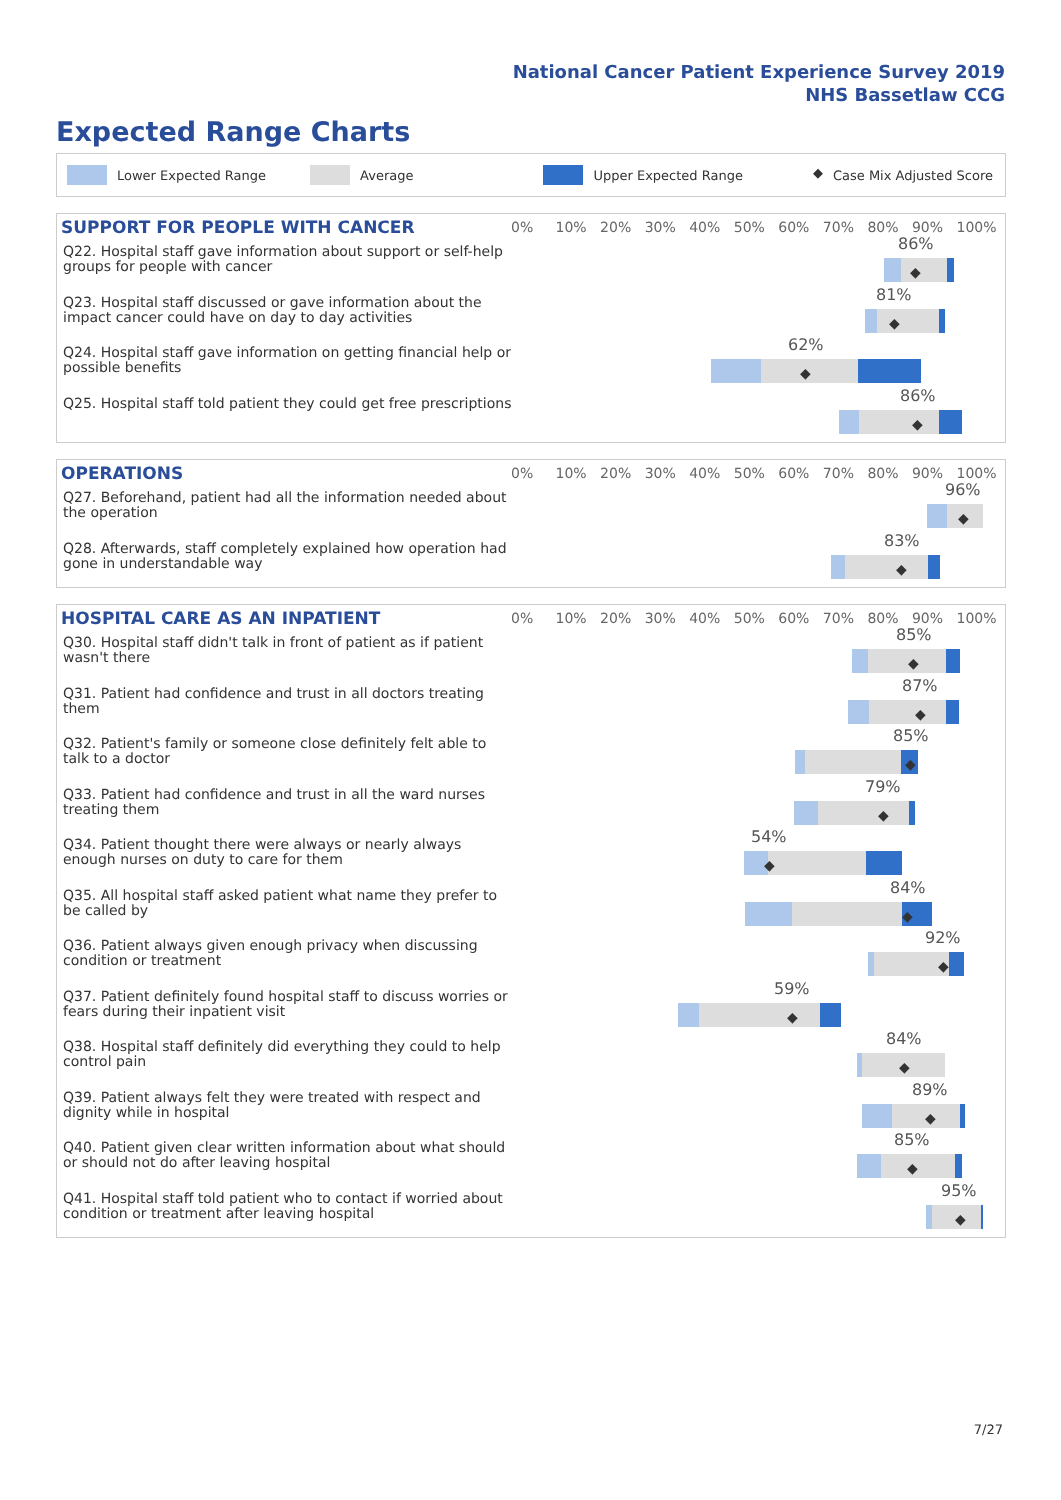National Cancer Patient Experience Survey 2019
NHS Bassetlaw CCG
Expected Range Charts
Lower Expected Range Average Upper Expected Range ◆ Case Mix Adjusted Score
SUPPORT FOR PEOPLE WITH CANCER
0% 10% 20% 30% 40% 50% 60% 70% 80% 90% 100%
Q22. Hospital staff gave information about support or self-help groups for people with cancer
86%
◆
Q23. Hospital staff discussed or gave information about the impact cancer could have on day to day activities
81%
◆
Q24. Hospital staff gave information on getting financial help or possible benefits
62%
◆
Q25. Hospital staff told patient they could get free prescriptions
86%
◆
OPERATIONS
0% 10% 20% 30% 40% 50% 60% 70% 80% 90% 100%
Q27. Beforehand, patient had all the information needed about the operation
96%
◆
Q28. Afterwards, staff completely explained how operation had gone in understandable way
83%
◆
HOSPITAL CARE AS AN INPATIENT
0% 10% 20% 30% 40% 50% 60% 70% 80% 90% 100%
Q30. Hospital staff didn't talk in front of patient as if patient wasn't there
85%
◆
Q31. Patient had confidence and trust in all doctors treating them
87%
◆
Q32. Patient's family or someone close definitely felt able to talk to a doctor
85%
◆
Q33. Patient had confidence and trust in all the ward nurses treating them
79%
◆
Q34. Patient thought there were always or nearly always enough nurses on duty to care for them
54%
◆
Q35. All hospital staff asked patient what name they prefer to be called by
84%
◆
Q36. Patient always given enough privacy when discussing condition or treatment
92%
◆
Q37. Patient definitely found hospital staff to discuss worries or fears during their inpatient visit
59%
◆
Q38. Hospital staff definitely did everything they could to help control pain
84%
◆
Q39. Patient always felt they were treated with respect and dignity while in hospital
89%
◆
Q40. Patient given clear written information about what should or should not do after leaving hospital
85%
◆
Q41. Hospital staff told patient who to contact if worried about condition or treatment after leaving hospital
95%
◆
7/27